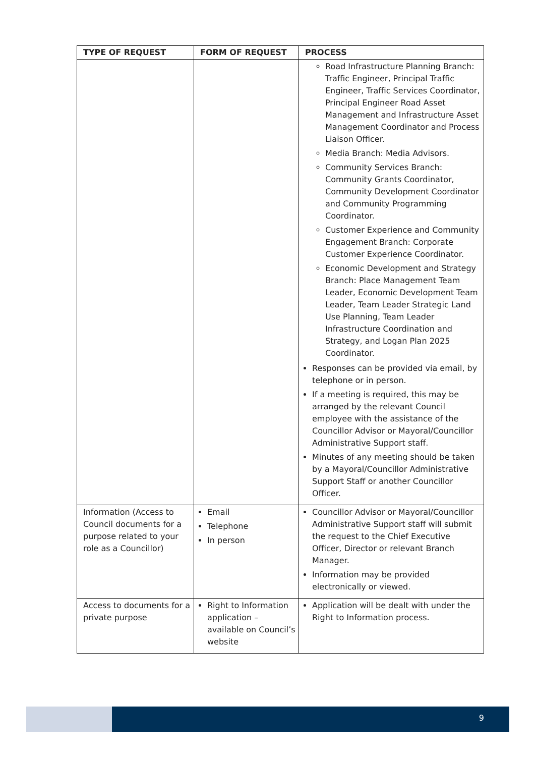| TYPE OF REQUEST | FORM OF REQUEST | PROCESS |
| --- | --- | --- |
| | | Road Infrastructure Planning Branch: Traffic Engineer, Principal Traffic Engineer, Traffic Services Coordinator, Principal Engineer Road Asset Management and Infrastructure Asset Management Coordinator and Process Liaison Officer. Media Branch: Media Advisors. Community Services Branch: Community Grants Coordinator, Community Development Coordinator and Community Programming Coordinator. Customer Experience and Community Engagement Branch: Corporate Customer Experience Coordinator. Economic Development and Strategy Branch: Place Management Team Leader, Economic Development Team Leader, Team Leader Strategic Land Use Planning, Team Leader Infrastructure Coordination and Strategy, and Logan Plan 2025 Coordinator. Responses can be provided via email, by telephone or in person. If a meeting is required, this may be arranged by the relevant Council employee with the assistance of the Councillor Advisor or Mayoral/Councillor Administrative Support staff. Minutes of any meeting should be taken by a Mayoral/Councillor Administrative Support Staff or another Councillor Officer. |
| Information (Access to Council documents for a purpose related to your role as a Councillor) | Email Telephone In person | Councillor Advisor or Mayoral/Councillor Administrative Support staff will submit the request to the Chief Executive Officer, Director or relevant Branch Manager. Information may be provided electronically or viewed. |
| Access to documents for a private purpose | Right to Information application – available on Council’s website | Application will be dealt with under the Right to Information process. |
9